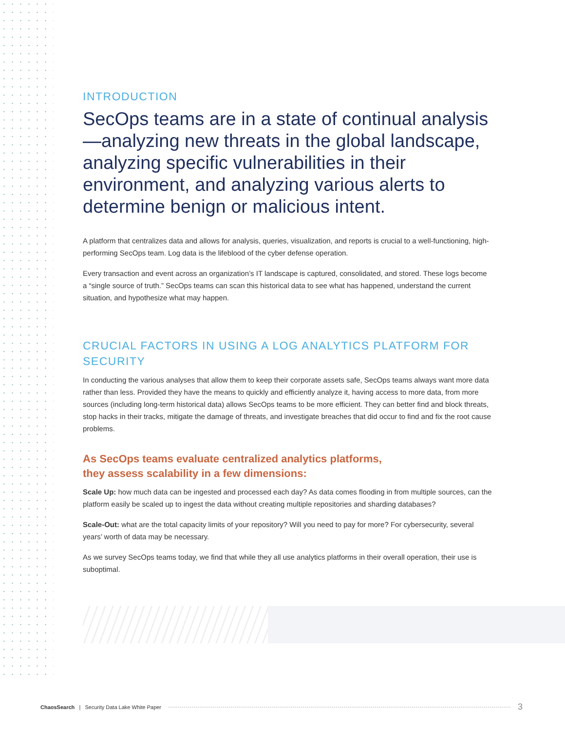INTRODUCTION
SecOps teams are in a state of continual analysis—analyzing new threats in the global landscape, analyzing specific vulnerabilities in their environment, and analyzing various alerts to determine benign or malicious intent.
A platform that centralizes data and allows for analysis, queries, visualization, and reports is crucial to a well-functioning, high-performing SecOps team. Log data is the lifeblood of the cyber defense operation.
Every transaction and event across an organization’s IT landscape is captured, consolidated, and stored. These logs become a “single source of truth.” SecOps teams can scan this historical data to see what has happened, understand the current situation, and hypothesize what may happen.
CRUCIAL FACTORS IN USING A LOG ANALYTICS PLATFORM FOR SECURITY
In conducting the various analyses that allow them to keep their corporate assets safe, SecOps teams always want more data rather than less. Provided they have the means to quickly and efficiently analyze it, having access to more data, from more sources (including long-term historical data) allows SecOps teams to be more efficient. They can better find and block threats, stop hacks in their tracks, mitigate the damage of threats, and investigate breaches that did occur to find and fix the root cause problems.
As SecOps teams evaluate centralized analytics platforms,
they assess scalability in a few dimensions:
Scale Up: how much data can be ingested and processed each day? As data comes flooding in from multiple sources, can the platform easily be scaled up to ingest the data without creating multiple repositories and sharding databases?
Scale-Out: what are the total capacity limits of your repository? Will you need to pay for more? For cybersecurity, several years’ worth of data may be necessary.
As we survey SecOps teams today, we find that while they all use analytics platforms in their overall operation, their use is suboptimal.
ChaosSearch | Security Data Lake White Paper 3